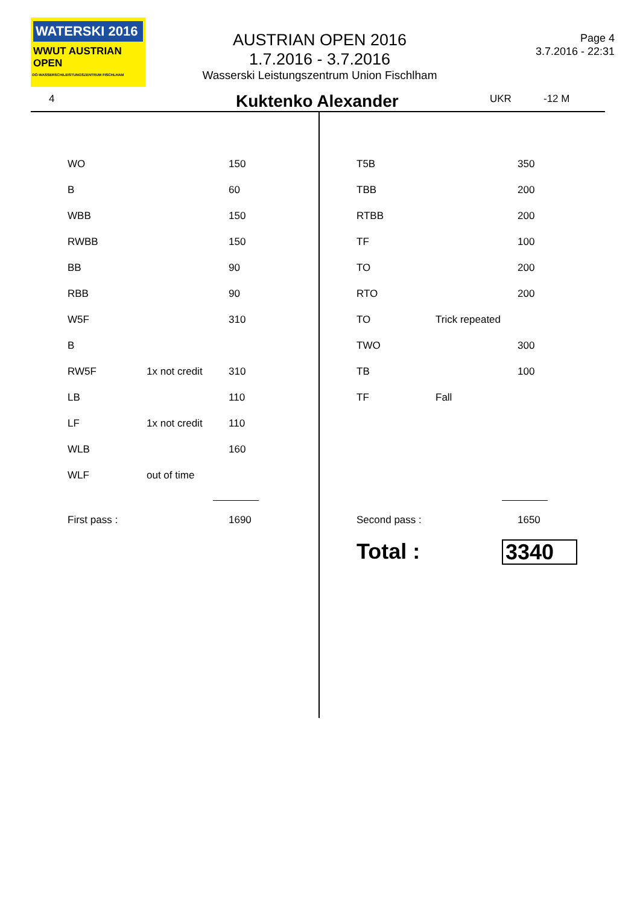WATERSKI 2016
WWUT AUSTRIAN OPEN
OÖ-WASSERSCHILEISTUNGSZENTRUM FISCHLHAM
AUSTRIAN OPEN 2016
1.7.2016 - 3.7.2016
Wasserski Leistungszentrum Union Fischlham
Page 4
3.7.2016 - 22:31
4 Kuktenko Alexander UKR -12 M
| WO | | 150 |
| B | | 60 |
| WBB | | 150 |
| RWBB | | 150 |
| BB | | 90 |
| RBB | | 90 |
| W5F | | 310 |
| B | | |
| RW5F | 1x not credit | 310 |
| LB | | 110 |
| LF | 1x not credit | 110 |
| WLB | | 160 |
| WLF | out of time | |
| T5B | | 350 |
| TBB | | 200 |
| RTBB | | 200 |
| TF | | 100 |
| TO | | 200 |
| RTO | | 200 |
| TO | Trick repeated | |
| TWO | | 300 |
| TB | | 100 |
| TF | Fall | |
First pass : 1690 Second pass : 1650
Total : 3340